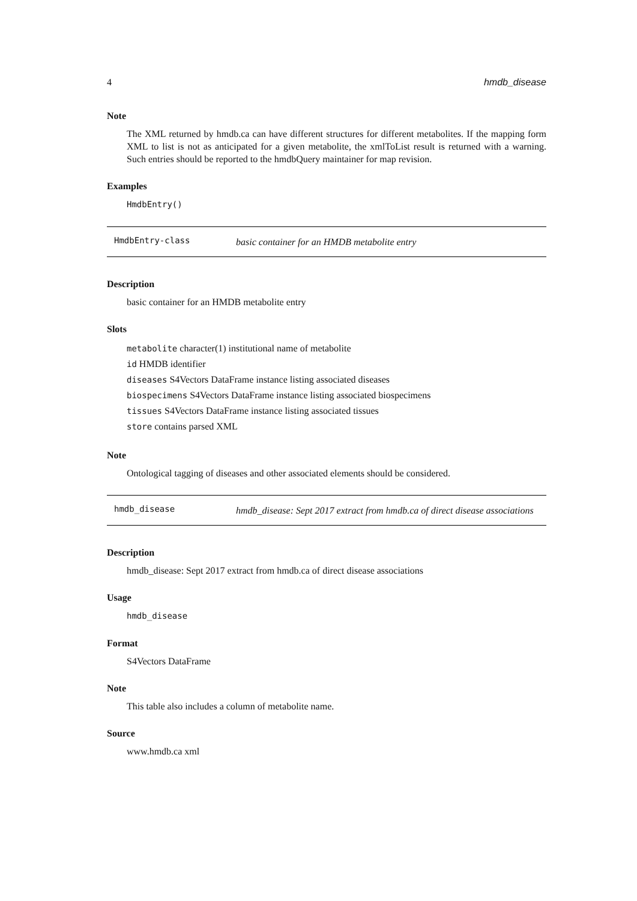4 hmdb_disease
Note
The XML returned by hmdb.ca can have different structures for different metabolites. If the mapping form XML to list is not as anticipated for a given metabolite, the xmlToList result is returned with a warning. Such entries should be reported to the hmdbQuery maintainer for map revision.
Examples
HmdbEntry()
HmdbEntry-class
basic container for an HMDB metabolite entry
Description
basic container for an HMDB metabolite entry
Slots
metabolite character(1) institutional name of metabolite
id HMDB identifier
diseases S4Vectors DataFrame instance listing associated diseases
biospecimens S4Vectors DataFrame instance listing associated biospecimens
tissues S4Vectors DataFrame instance listing associated tissues
store contains parsed XML
Note
Ontological tagging of diseases and other associated elements should be considered.
hmdb_disease
hmdb_disease: Sept 2017 extract from hmdb.ca of direct disease associations
Description
hmdb_disease: Sept 2017 extract from hmdb.ca of direct disease associations
Usage
hmdb_disease
Format
S4Vectors DataFrame
Note
This table also includes a column of metabolite name.
Source
www.hmdb.ca xml